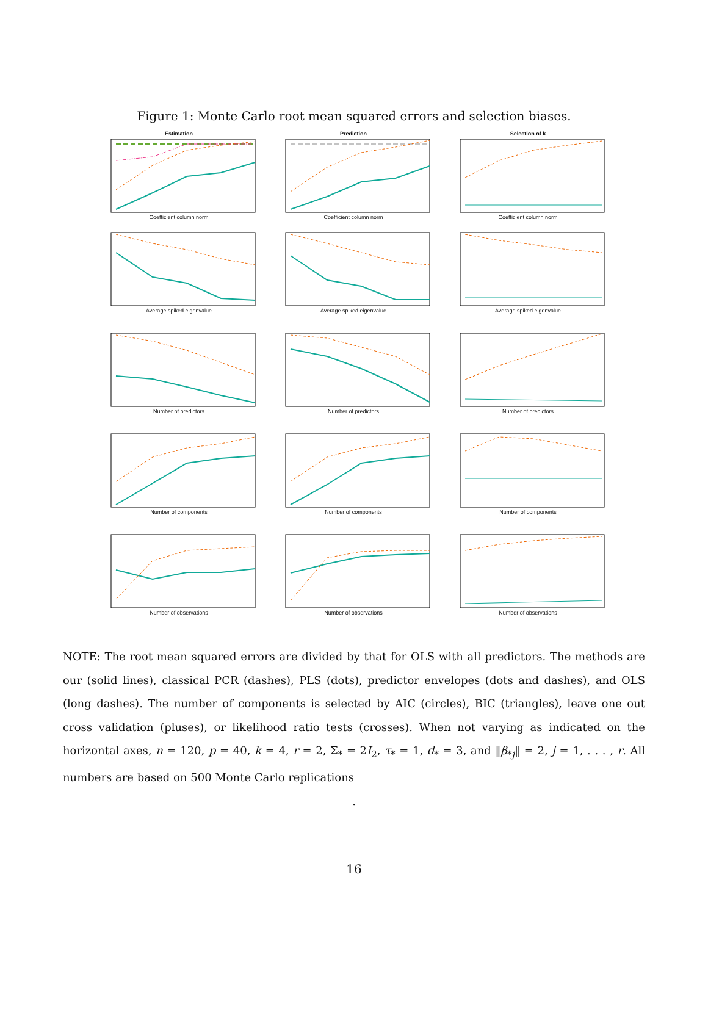Figure 1: Monte Carlo root mean squared errors and selection biases.
Estimation
Coefficient column norm
Prediction
Coefficient column norm
Selection of k
Coefficient column norm
Average spiked eigenvalue
Average spiked eigenvalue
Average spiked eigenvalue
Number of predictors
Number of predictors
Number of predictors
Number of components
Number of components
Number of components
Number of observations
Number of observations
Number of observations
NOTE: The root mean squared errors are divided by that for OLS with all predictors. The methods are our (solid lines), classical PCR (dashes), PLS (dots), predictor envelopes (dots and dashes), and OLS (long dashes). The number of components is selected by AIC (circles), BIC (triangles), leave one out cross validation (pluses), or likelihood ratio tests (crosses). When not varying as indicated on the horizontal axes, n = 120, p = 40, k = 4, r = 2, Σ<sub>*</sub> = 2I<sub>2</sub>, τ<sub>*</sub> = 1, d<sub>*</sub> = 3, and ‖β<sub>*j</sub>‖ = 2, j = 1, . . . , r. All numbers are based on 500 Monte Carlo replications
.
16